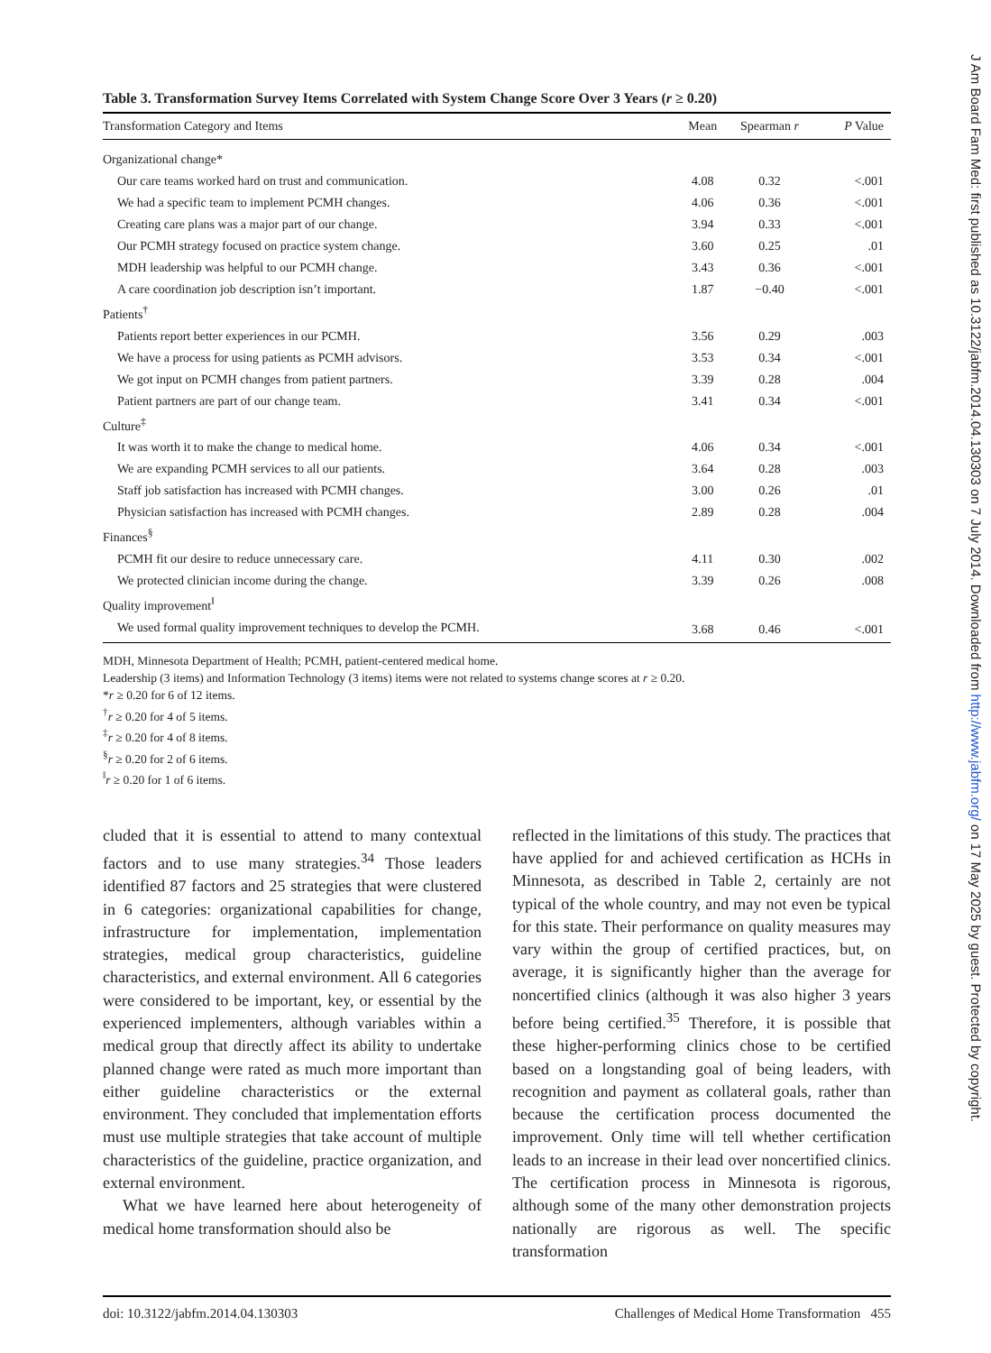J Am Board Fam Med: first published as 10.3122/jabfm.2014.04.130303 on 7 July 2014. Downloaded from http://www.jabfm.org/ on 17 May 2025 by guest. Protected by copyright.
Table 3. Transformation Survey Items Correlated with System Change Score Over 3 Years (r ≥ 0.20)
| Transformation Category and Items | Mean | Spearman r | P Value |
| --- | --- | --- | --- |
| Organizational change* | | | |
| Our care teams worked hard on trust and communication. | 4.08 | 0.32 | <.001 |
| We had a specific team to implement PCMH changes. | 4.06 | 0.36 | <.001 |
| Creating care plans was a major part of our change. | 3.94 | 0.33 | <.001 |
| Our PCMH strategy focused on practice system change. | 3.60 | 0.25 | .01 |
| MDH leadership was helpful to our PCMH change. | 3.43 | 0.36 | <.001 |
| A care coordination job description isn’t important. | 1.87 | −0.40 | <.001 |
| Patients<sup>†</sup> | | | |
| Patients report better experiences in our PCMH. | 3.56 | 0.29 | .003 |
| We have a process for using patients as PCMH advisors. | 3.53 | 0.34 | <.001 |
| We got input on PCMH changes from patient partners. | 3.39 | 0.28 | .004 |
| Patient partners are part of our change team. | 3.41 | 0.34 | <.001 |
| Culture<sup>‡</sup> | | | |
| It was worth it to make the change to medical home. | 4.06 | 0.34 | <.001 |
| We are expanding PCMH services to all our patients. | 3.64 | 0.28 | .003 |
| Staff job satisfaction has increased with PCMH changes. | 3.00 | 0.26 | .01 |
| Physician satisfaction has increased with PCMH changes. | 2.89 | 0.28 | .004 |
| Finances<sup>§</sup> | | | |
| PCMH fit our desire to reduce unnecessary care. | 4.11 | 0.30 | .002 |
| We protected clinician income during the change. | 3.39 | 0.26 | .008 |
| Quality improvement<sup>‖</sup> | | | |
| We used formal quality improvement techniques to develop the PCMH. | 3.68 | 0.46 | <.001 |
MDH, Minnesota Department of Health; PCMH, patient-centered medical home.
Leadership (3 items) and Information Technology (3 items) items were not related to systems change scores at r ≥ 0.20.
*r ≥ 0.20 for 6 of 12 items.
<sup>†</sup> r ≥ 0.20 for 4 of 5 items.
<sup>‡</sup> r ≥ 0.20 for 4 of 8 items.
<sup>§</sup> r ≥ 0.20 for 2 of 6 items.
<sup>‖</sup> r ≥ 0.20 for 1 of 6 items.
cluded that it is essential to attend to many contextual factors and to use many strategies.<sup>34</sup> Those leaders identified 87 factors and 25 strategies that were clustered in 6 categories: organizational capabilities for change, infrastructure for implementation, implementation strategies, medical group characteristics, guideline characteristics, and external environment. All 6 categories were considered to be important, key, or essential by the experienced implementers, although variables within a medical group that directly affect its ability to undertake planned change were rated as much more important than either guideline characteristics or the external environment. They concluded that implementation efforts must use multiple strategies that take account of multiple characteristics of the guideline, practice organization, and external environment.
What we have learned here about heterogeneity of medical home transformation should also be
reflected in the limitations of this study. The practices that have applied for and achieved certification as HCHs in Minnesota, as described in Table 2, certainly are not typical of the whole country, and may not even be typical for this state. Their performance on quality measures may vary within the group of certified practices, but, on average, it is significantly higher than the average for noncertified clinics (although it was also higher 3 years before being certified.<sup>35</sup> Therefore, it is possible that these higher-performing clinics chose to be certified based on a longstanding goal of being leaders, with recognition and payment as collateral goals, rather than because the certification process documented the improvement. Only time will tell whether certification leads to an increase in their lead over noncertified clinics. The certification process in Minnesota is rigorous, although some of the many other demonstration projects nationally are rigorous as well. The specific transformation
doi: 10.3122/jabfm.2014.04.130303 Challenges of Medical Home Transformation 455